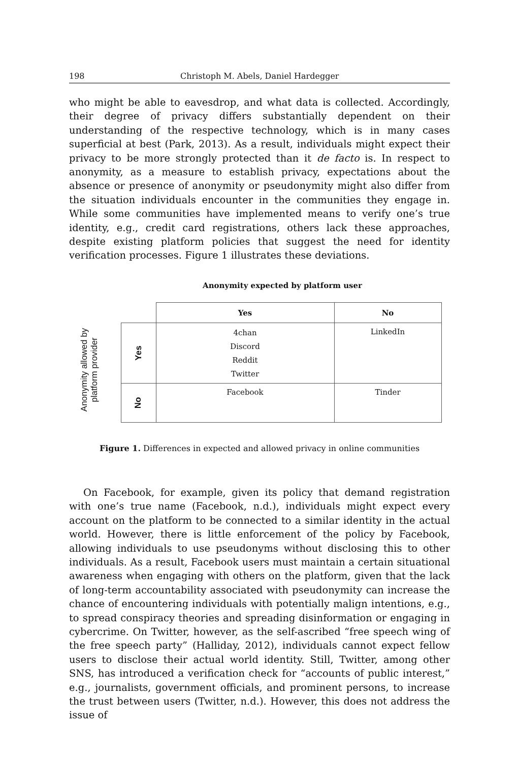198 Christoph M. Abels, Daniel Hardegger
who might be able to eavesdrop, and what data is collected. Accordingly, their degree of privacy differs substantially dependent on their understanding of the respective technology, which is in many cases superficial at best (Park, 2013). As a result, individuals might expect their privacy to be more strongly protected than it de facto is. In respect to anonymity, as a measure to establish privacy, expectations about the absence or presence of anonymity or pseudonymity might also differ from the situation individuals encounter in the communities they engage in. While some communities have implemented means to verify one’s true identity, e.g., credit card registrations, others lack these approaches, despite existing platform policies that suggest the need for identity verification processes. Figure 1 illustrates these deviations.
Anonymity expected by platform user
Anonymity allowed by
platform provider
| | Yes | No |
| Yes | 4chan Discord Reddit Twitter | LinkedIn |
| No | Facebook | Tinder |
Figure 1. Differences in expected and allowed privacy in online communities
On Facebook, for example, given its policy that demand registration with one’s true name (Facebook, n.d.), individuals might expect every account on the platform to be connected to a similar identity in the actual world. However, there is little enforcement of the policy by Facebook, allowing individuals to use pseudonyms without disclosing this to other individuals. As a result, Facebook users must maintain a certain situational awareness when engaging with others on the platform, given that the lack of long-term accountability associated with pseudonymity can increase the chance of encountering individuals with potentially malign intentions, e.g., to spread conspiracy theories and spreading disinformation or engaging in cybercrime. On Twitter, however, as the self-ascribed “free speech wing of the free speech party” (Halliday, 2012), individuals cannot expect fellow users to disclose their actual world identity. Still, Twitter, among other SNS, has introduced a verification check for “accounts of public interest,” e.g., journalists, government officials, and prominent persons, to increase the trust between users (Twitter, n.d.). However, this does not address the issue of